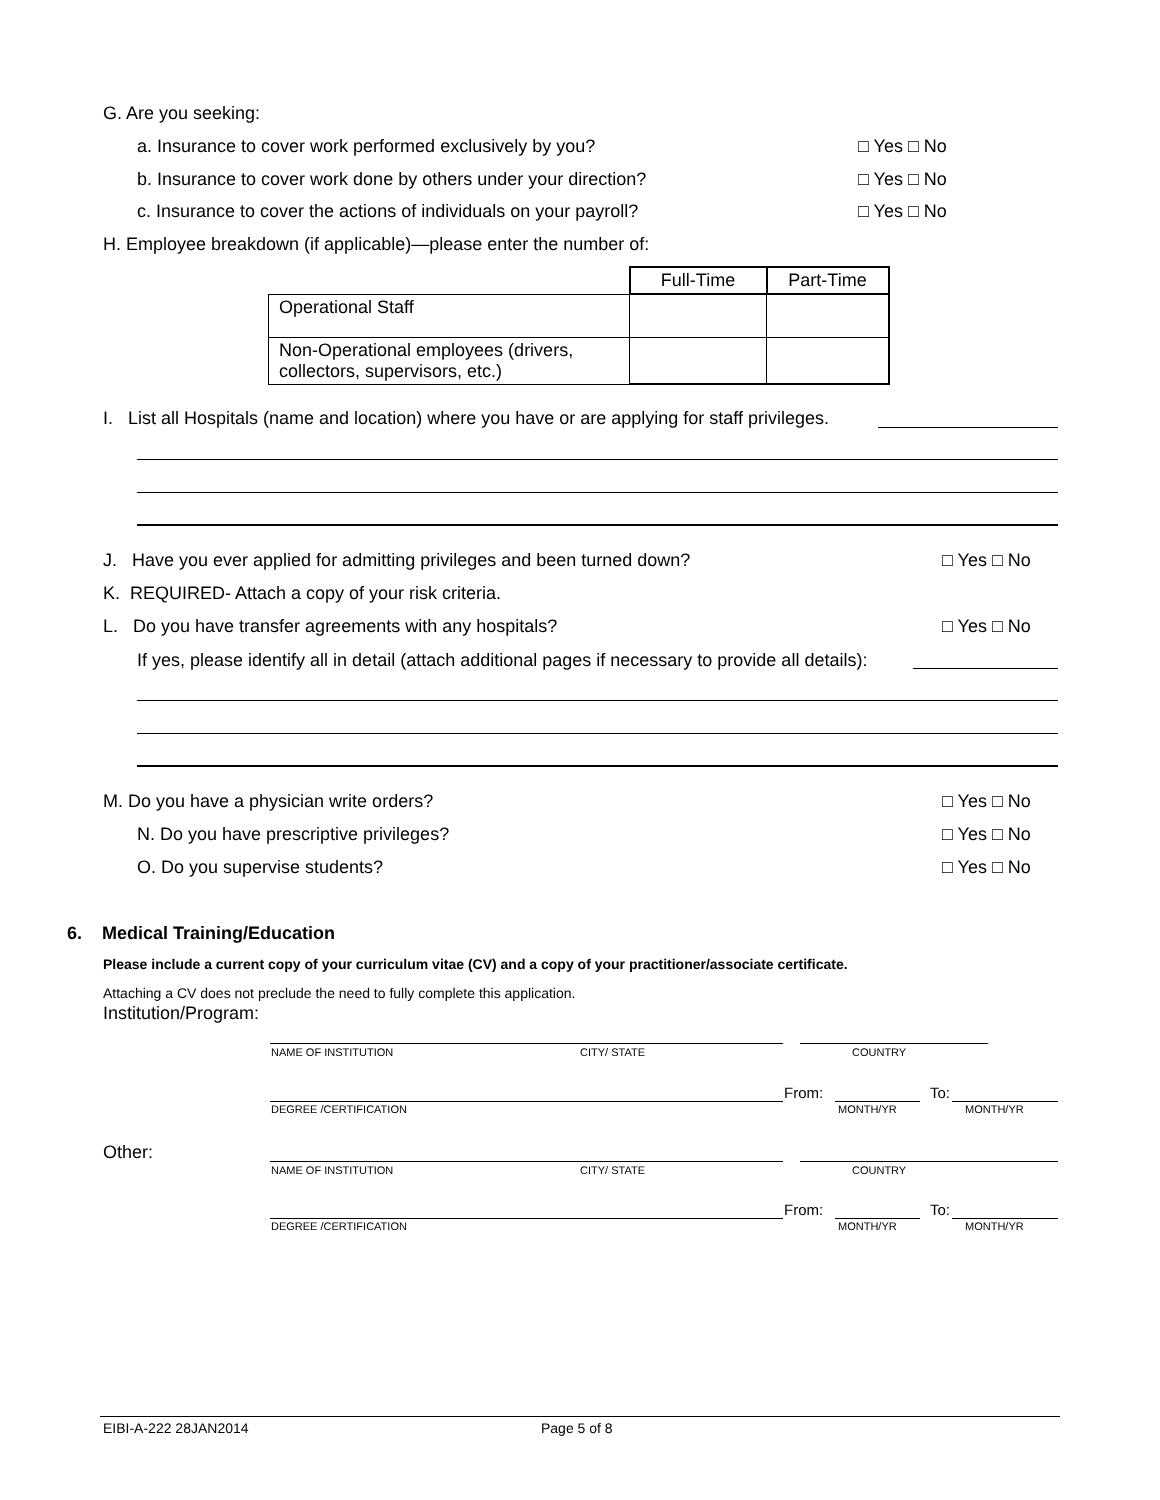G. Are you seeking:
a. Insurance to cover work performed exclusively by you? □ Yes □ No
b. Insurance to cover work done by others under your direction? □ Yes □ No
c. Insurance to cover the actions of individuals on your payroll? □ Yes □ No
H. Employee breakdown (if applicable)—please enter the number of:
| | Full-Time | Part-Time |
| --- | --- | --- |
| Operational Staff | | |
| Non-Operational employees (drivers, collectors, supervisors, etc.) | | |
I. List all Hospitals (name and location) where you have or are applying for staff privileges.
J. Have you ever applied for admitting privileges and been turned down? □ Yes □ No
K. REQUIRED- Attach a copy of your risk criteria.
L. Do you have transfer agreements with any hospitals? □ Yes □ No
If yes, please identify all in detail (attach additional pages if necessary to provide all details):
M. Do you have a physician write orders? □ Yes □ No
N. Do you have prescriptive privileges? □ Yes □ No
O. Do you supervise students? □ Yes □ No
6. Medical Training/Education
Please include a current copy of your curriculum vitae (CV) and a copy of your practitioner/associate certificate.
Attaching a CV does not preclude the need to fully complete this application.
Institution/Program:
NAME OF INSTITUTION CITY/ STATE COUNTRY
From: To:
DEGREE /CERTIFICATION MONTH/YR MONTH/YR
Other:
NAME OF INSTITUTION CITY/ STATE COUNTRY
From: To:
DEGREE /CERTIFICATION MONTH/YR MONTH/YR
EIBI-A-222 28JAN2014 Page 5 of 8